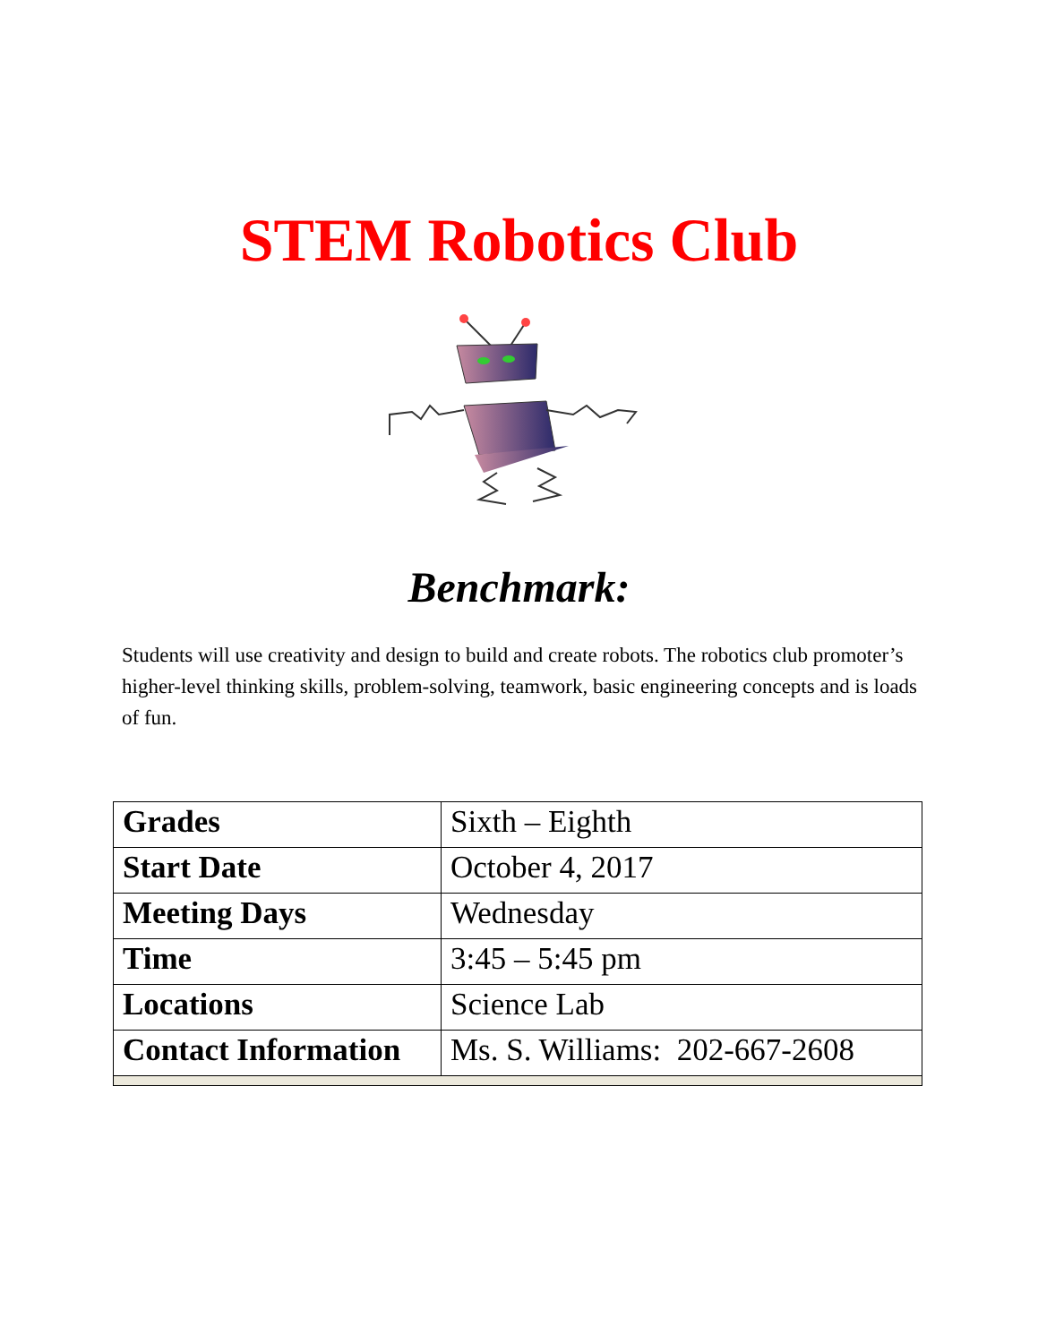STEM Robotics Club
Benchmark:
Students will use creativity and design to build and create robots. The robotics club promoter’s higher-level thinking skills, problem-solving, teamwork, basic engineering concepts and is loads of fun.
| Grades | Sixth – Eighth |
| Start Date | October 4, 2017 |
| Meeting Days | Wednesday |
| Time | 3:45 – 5:45 pm |
| Locations | Science Lab |
| Contact Information | Ms. S. Williams: 202-667-2608 |